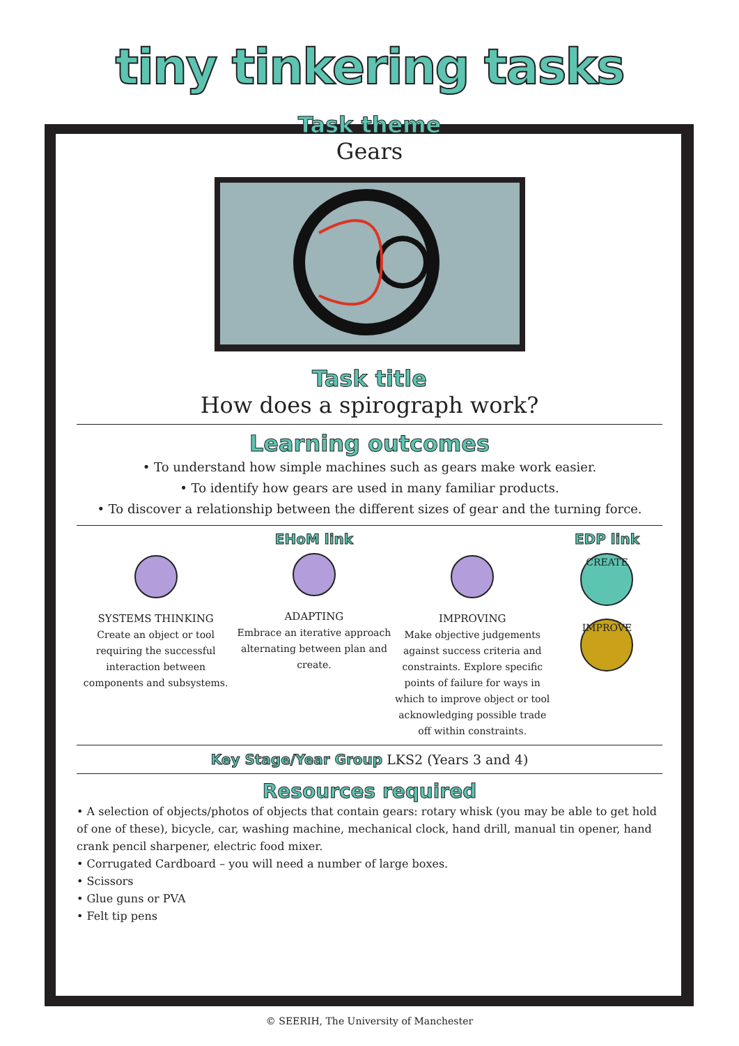tiny tinkering tasks
Task theme
Gears
Task title
How does a spirograph work?
Learning outcomes
• To understand how simple machines such as gears make work easier.
• To identify how gears are used in many familiar products.
• To discover a relationship between the different sizes of gear and the turning force.
SYSTEMS THINKING
Create an object or tool requiring the successful interaction between components and subsystems.
EHoM link
ADAPTING
Embrace an iterative approach alternating between plan and create.
IMPROVING
Make objective judgements against success criteria and constraints. Explore specific points of failure for ways in which to improve object or tool acknowledging possible trade off within constraints.
EDP link
CREATE
IMPROVE
Key Stage/Year Group LKS2 (Years 3 and 4)
Resources required
• A selection of objects/photos of objects that contain gears: rotary whisk (you may be able to get hold of one of these), bicycle, car, washing machine, mechanical clock, hand drill, manual tin opener, hand crank pencil sharpener, electric food mixer.
• Corrugated Cardboard – you will need a number of large boxes.
• Scissors
• Glue guns or PVA
• Felt tip pens
© SEERIH, The University of Manchester